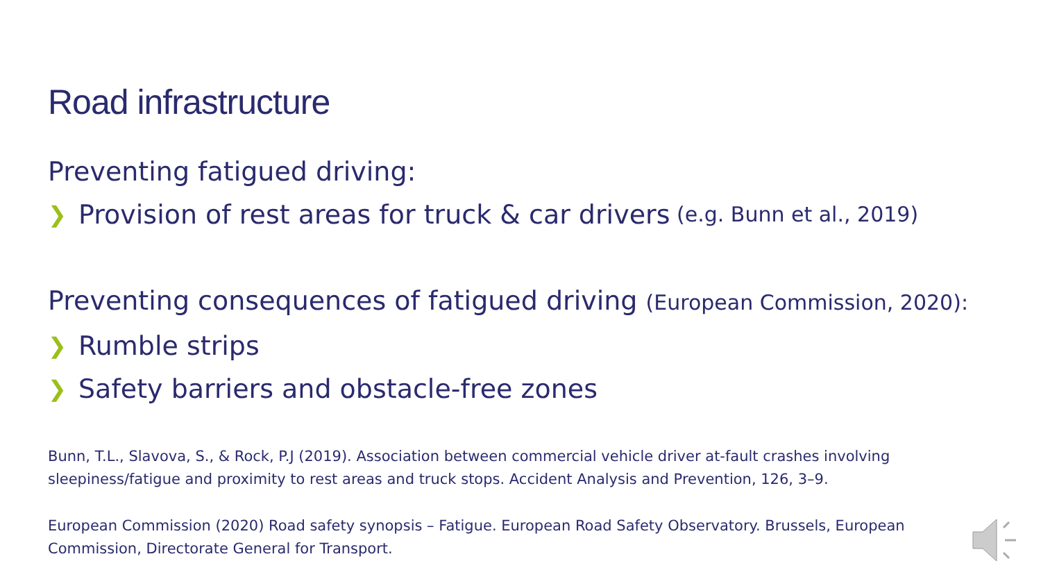Road infrastructure
Preventing fatigued driving:
❯ Provision of rest areas for truck & car drivers (e.g. Bunn et al., 2019)
Preventing consequences of fatigued driving (European Commission, 2020):
❯ Rumble strips
❯ Safety barriers and obstacle-free zones
Bunn, T.L., Slavova, S., & Rock, P.J (2019). Association between commercial vehicle driver at-fault crashes involving sleepiness/fatigue and proximity to rest areas and truck stops. Accident Analysis and Prevention, 126, 3–9.
European Commission (2020) Road safety synopsis – Fatigue. European Road Safety Observatory. Brussels, European Commission, Directorate General for Transport.